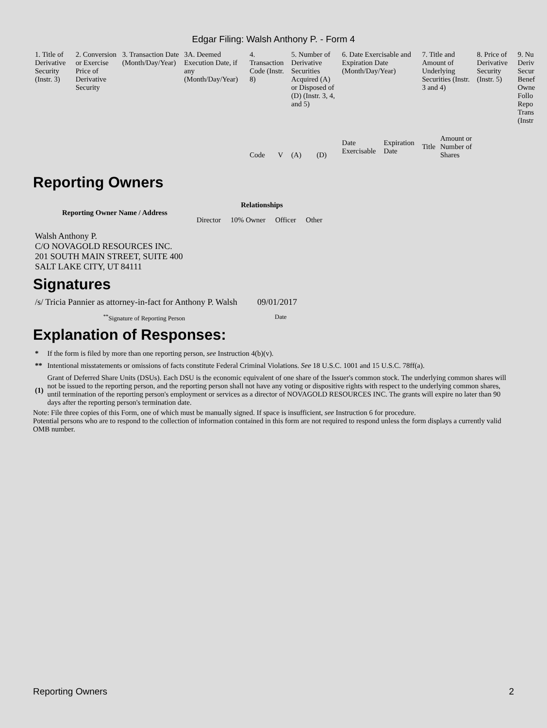Edgar Filing: Walsh Anthony P. - Form 4
| 1. Title of Derivative Security (Instr. 3) | 2. Conversion or Exercise Price of Derivative Security | 3. Transaction Date (Month/Day/Year) | 3A. Deemed Execution Date, if any (Month/Day/Year) | 4. Transaction Code (Instr. 8) | | 5. Number of Derivative Securities Acquired (A) or Disposed of (D) (Instr. 3, 4, and 5) | | 6. Date Exercisable and Expiration Date (Month/Day/Year) | | 7. Title and Amount of Underlying Securities (Instr. 3 and 4) | | 8. Price of Derivative Security (Instr. 5) | 9. Nu Deriv Secur Benef Owne Follo Repo Trans (Instr |
| --- | --- | --- | --- | --- | --- | --- | --- | --- | --- | --- | --- | --- | --- |
| | | | | Code | V | (A) | (D) | Date Exercisable | Expiration Date | Title | Amount or Number of Shares | | |
Reporting Owners
| Reporting Owner Name / Address | Relationships | | | |
| --- | --- | --- | --- | --- |
| | Director | 10% Owner | Officer | Other |
| Walsh Anthony P. C/O NOVAGOLD RESOURCES INC. 201 SOUTH MAIN STREET, SUITE 400 SALT LAKE CITY, UT 84111 | | | | |
Signatures
| /s/ Tricia Pannier as attorney-in-fact for Anthony P. Walsh | 09/01/2017 |
| <sup>**</sup> Signature of Reporting Person | Date |
Explanation of Responses:
| * | If the form is filed by more than one reporting person, see Instruction 4(b)(v). |
| ** | Intentional misstatements or omissions of facts constitute Federal Criminal Violations. See 18 U.S.C. 1001 and 15 U.S.C. 78ff(a). |
| (1) | Grant of Deferred Share Units (DSUs). Each DSU is the economic equivalent of one share of the Issuer's common stock. The underlying common shares will not be issued to the reporting person, and the reporting person shall not have any voting or dispositive rights with respect to the underlying common shares, until termination of the reporting person's employment or services as a director of NOVAGOLD RESOURCES INC. The grants will expire no later than 90 days after the reporting person's termination date. |
Note: File three copies of this Form, one of which must be manually signed. If space is insufficient, see Instruction 6 for procedure.
Potential persons who are to respond to the collection of information contained in this form are not required to respond unless the form displays a currently valid OMB number.
Reporting Owners 2